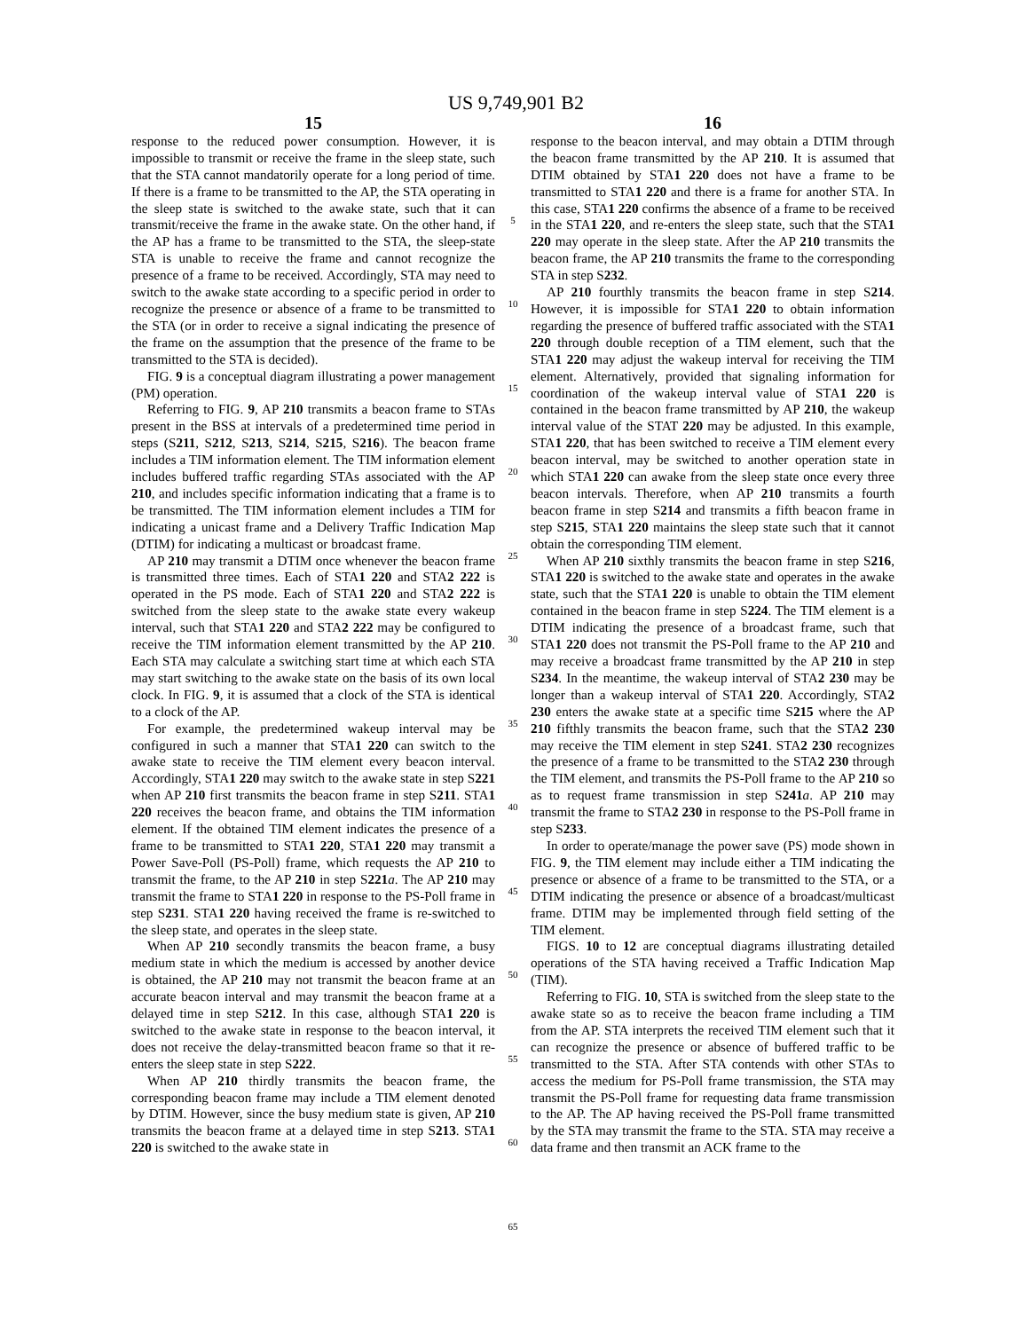US 9,749,901 B2
15
response to the reduced power consumption. However, it is impossible to transmit or receive the frame in the sleep state, such that the STA cannot mandatorily operate for a long period of time. If there is a frame to be transmitted to the AP, the STA operating in the sleep state is switched to the awake state, such that it can transmit/receive the frame in the awake state. On the other hand, if the AP has a frame to be transmitted to the STA, the sleep-state STA is unable to receive the frame and cannot recognize the presence of a frame to be received. Accordingly, STA may need to switch to the awake state according to a specific period in order to recognize the presence or absence of a frame to be transmitted to the STA (or in order to receive a signal indicating the presence of the frame on the assumption that the presence of the frame to be transmitted to the STA is decided).
FIG. 9 is a conceptual diagram illustrating a power management (PM) operation.
Referring to FIG. 9, AP 210 transmits a beacon frame to STAs present in the BSS at intervals of a predetermined time period in steps (S211, S212, S213, S214, S215, S216). The beacon frame includes a TIM information element. The TIM information element includes buffered traffic regarding STAs associated with the AP 210, and includes specific information indicating that a frame is to be transmitted. The TIM information element includes a TIM for indicating a unicast frame and a Delivery Traffic Indication Map (DTIM) for indicating a multicast or broadcast frame.
AP 210 may transmit a DTIM once whenever the beacon frame is transmitted three times. Each of STA1 220 and STA2 222 is operated in the PS mode. Each of STA1 220 and STA2 222 is switched from the sleep state to the awake state every wakeup interval, such that STA1 220 and STA2 222 may be configured to receive the TIM information element transmitted by the AP 210. Each STA may calculate a switching start time at which each STA may start switching to the awake state on the basis of its own local clock. In FIG. 9, it is assumed that a clock of the STA is identical to a clock of the AP.
For example, the predetermined wakeup interval may be configured in such a manner that STA1 220 can switch to the awake state to receive the TIM element every beacon interval. Accordingly, STA1 220 may switch to the awake state in step S221 when AP 210 first transmits the beacon frame in step S211. STA1 220 receives the beacon frame, and obtains the TIM information element. If the obtained TIM element indicates the presence of a frame to be transmitted to STA1 220, STA1 220 may transmit a Power Save-Poll (PS-Poll) frame, which requests the AP 210 to transmit the frame, to the AP 210 in step S221 a. The AP 210 may transmit the frame to STA1 220 in response to the PS-Poll frame in step S231. STA1 220 having received the frame is re-switched to the sleep state, and operates in the sleep state.
When AP 210 secondly transmits the beacon frame, a busy medium state in which the medium is accessed by another device is obtained, the AP 210 may not transmit the beacon frame at an accurate beacon interval and may transmit the beacon frame at a delayed time in step S212. In this case, although STA1 220 is switched to the awake state in response to the beacon interval, it does not receive the delay-transmitted beacon frame so that it re-enters the sleep state in step S222.
When AP 210 thirdly transmits the beacon frame, the corresponding beacon frame may include a TIM element denoted by DTIM. However, since the busy medium state is given, AP 210 transmits the beacon frame at a delayed time in step S213. STA1 220 is switched to the awake state in
5
10
15
20
25
30
35
40
45
50
55
60
65
16
response to the beacon interval, and may obtain a DTIM through the beacon frame transmitted by the AP 210. It is assumed that DTIM obtained by STA1 220 does not have a frame to be transmitted to STA1 220 and there is a frame for another STA. In this case, STA1 220 confirms the absence of a frame to be received in the STA1 220, and re-enters the sleep state, such that the STA1 220 may operate in the sleep state. After the AP 210 transmits the beacon frame, the AP 210 transmits the frame to the corresponding STA in step S232.
AP 210 fourthly transmits the beacon frame in step S214. However, it is impossible for STA1 220 to obtain information regarding the presence of buffered traffic associated with the STA1 220 through double reception of a TIM element, such that the STA1 220 may adjust the wakeup interval for receiving the TIM element. Alternatively, provided that signaling information for coordination of the wakeup interval value of STA1 220 is contained in the beacon frame transmitted by AP 210, the wakeup interval value of the STAT 220 may be adjusted. In this example, STA1 220, that has been switched to receive a TIM element every beacon interval, may be switched to another operation state in which STA1 220 can awake from the sleep state once every three beacon intervals. Therefore, when AP 210 transmits a fourth beacon frame in step S214 and transmits a fifth beacon frame in step S215, STA1 220 maintains the sleep state such that it cannot obtain the corresponding TIM element.
When AP 210 sixthly transmits the beacon frame in step S216, STA1 220 is switched to the awake state and operates in the awake state, such that the STA1 220 is unable to obtain the TIM element contained in the beacon frame in step S224. The TIM element is a DTIM indicating the presence of a broadcast frame, such that STA1 220 does not transmit the PS-Poll frame to the AP 210 and may receive a broadcast frame transmitted by the AP 210 in step S234. In the meantime, the wakeup interval of STA2 230 may be longer than a wakeup interval of STA1 220. Accordingly, STA2 230 enters the awake state at a specific time S215 where the AP 210 fifthly transmits the beacon frame, such that the STA2 230 may receive the TIM element in step S241. STA2 230 recognizes the presence of a frame to be transmitted to the STA2 230 through the TIM element, and transmits the PS-Poll frame to the AP 210 so as to request frame transmission in step S241 a. AP 210 may transmit the frame to STA2 230 in response to the PS-Poll frame in step S233.
In order to operate/manage the power save (PS) mode shown in FIG. 9, the TIM element may include either a TIM indicating the presence or absence of a frame to be transmitted to the STA, or a DTIM indicating the presence or absence of a broadcast/multicast frame. DTIM may be implemented through field setting of the TIM element.
FIGS. 10 to 12 are conceptual diagrams illustrating detailed operations of the STA having received a Traffic Indication Map (TIM).
Referring to FIG. 10, STA is switched from the sleep state to the awake state so as to receive the beacon frame including a TIM from the AP. STA interprets the received TIM element such that it can recognize the presence or absence of buffered traffic to be transmitted to the STA. After STA contends with other STAs to access the medium for PS-Poll frame transmission, the STA may transmit the PS-Poll frame for requesting data frame transmission to the AP. The AP having received the PS-Poll frame transmitted by the STA may transmit the frame to the STA. STA may receive a data frame and then transmit an ACK frame to the